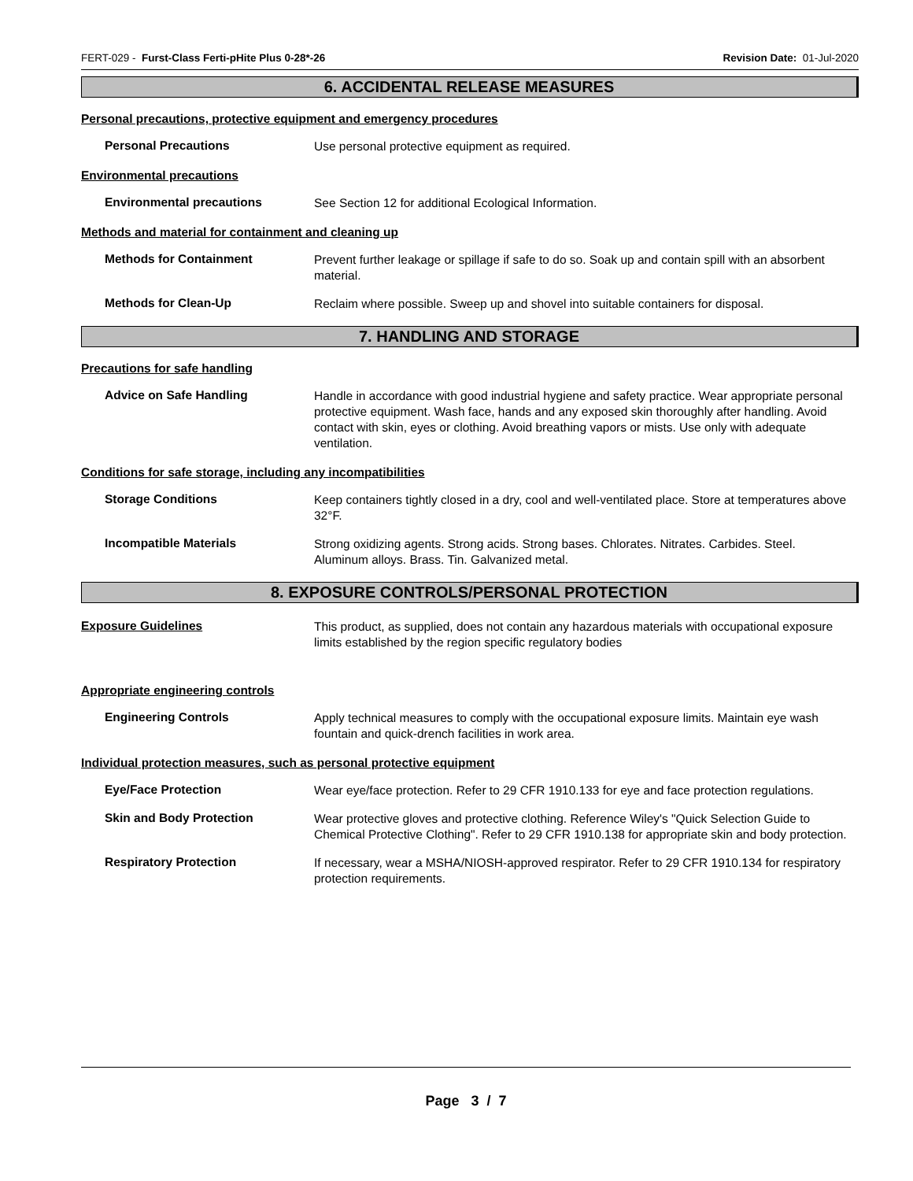FERT-029 - Furst-Class Ferti-pHite Plus 0-28*-26 Revision Date: 01-Jul-2020
6. ACCIDENTAL RELEASE MEASURES
Personal precautions, protective equipment and emergency procedures
Personal Precautions
Use personal protective equipment as required.
Environmental precautions
Environmental precautions
See Section 12 for additional Ecological Information.
Methods and material for containment and cleaning up
Methods for Containment
Prevent further leakage or spillage if safe to do so. Soak up and contain spill with an absorbent material.
Methods for Clean-Up
Reclaim where possible. Sweep up and shovel into suitable containers for disposal.
7. HANDLING AND STORAGE
Precautions for safe handling
Advice on Safe Handling
Handle in accordance with good industrial hygiene and safety practice. Wear appropriate personal protective equipment. Wash face, hands and any exposed skin thoroughly after handling. Avoid contact with skin, eyes or clothing. Avoid breathing vapors or mists. Use only with adequate ventilation.
Conditions for safe storage, including any incompatibilities
Storage Conditions
Keep containers tightly closed in a dry, cool and well-ventilated place. Store at temperatures above 32°F.
Incompatible Materials
Strong oxidizing agents. Strong acids. Strong bases. Chlorates. Nitrates. Carbides. Steel. Aluminum alloys. Brass. Tin. Galvanized metal.
8. EXPOSURE CONTROLS/PERSONAL PROTECTION
Exposure Guidelines
This product, as supplied, does not contain any hazardous materials with occupational exposure limits established by the region specific regulatory bodies
Appropriate engineering controls
Engineering Controls
Apply technical measures to comply with the occupational exposure limits. Maintain eye wash fountain and quick-drench facilities in work area.
Individual protection measures, such as personal protective equipment
Eye/Face Protection
Wear eye/face protection. Refer to 29 CFR 1910.133 for eye and face protection regulations.
Skin and Body Protection
Wear protective gloves and protective clothing. Reference Wiley's "Quick Selection Guide to Chemical Protective Clothing". Refer to 29 CFR 1910.138 for appropriate skin and body protection.
Respiratory Protection
If necessary, wear a MSHA/NIOSH-approved respirator. Refer to 29 CFR 1910.134 for respiratory protection requirements.
Page 3 / 7